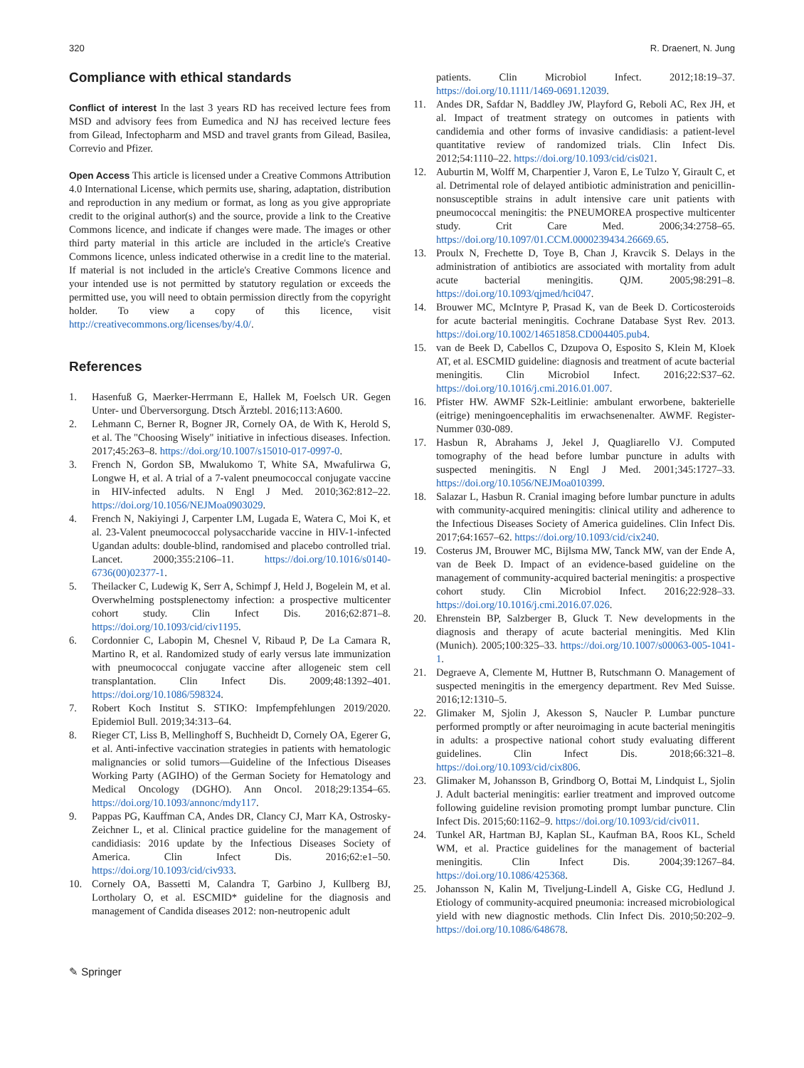320 R. Draenert, N. Jung
Compliance with ethical standards
Conflict of interest In the last 3 years RD has received lecture fees from MSD and advisory fees from Eumedica and NJ has received lecture fees from Gilead, Infectopharm and MSD and travel grants from Gilead, Basilea, Correvio and Pfizer.
Open Access This article is licensed under a Creative Commons Attribution 4.0 International License, which permits use, sharing, adaptation, distribution and reproduction in any medium or format, as long as you give appropriate credit to the original author(s) and the source, provide a link to the Creative Commons licence, and indicate if changes were made. The images or other third party material in this article are included in the article's Creative Commons licence, unless indicated otherwise in a credit line to the material. If material is not included in the article's Creative Commons licence and your intended use is not permitted by statutory regulation or exceeds the permitted use, you will need to obtain permission directly from the copyright holder. To view a copy of this licence, visit http://creativecommons.org/licenses/by/4.0/.
References
1. Hasenfuß G, Maerker-Herrmann E, Hallek M, Foelsch UR. Gegen Unter- und Überversorgung. Dtsch Ärztebl. 2016;113:A600.
2. Lehmann C, Berner R, Bogner JR, Cornely OA, de With K, Herold S, et al. The "Choosing Wisely" initiative in infectious diseases. Infection. 2017;45:263–8. https://doi.org/10.1007/s15010-017-0997-0.
3. French N, Gordon SB, Mwalukomo T, White SA, Mwafulirwa G, Longwe H, et al. A trial of a 7-valent pneumococcal conjugate vaccine in HIV-infected adults. N Engl J Med. 2010;362:812–22. https://doi.org/10.1056/NEJMoa0903029.
4. French N, Nakiyingi J, Carpenter LM, Lugada E, Watera C, Moi K, et al. 23-Valent pneumococcal polysaccharide vaccine in HIV-1-infected Ugandan adults: double-blind, randomised and placebo controlled trial. Lancet. 2000;355:2106–11. https://doi.org/10.1016/s0140-6736(00)02377-1.
5. Theilacker C, Ludewig K, Serr A, Schimpf J, Held J, Bogelein M, et al. Overwhelming postsplenectomy infection: a prospective multicenter cohort study. Clin Infect Dis. 2016;62:871–8. https://doi.org/10.1093/cid/civ1195.
6. Cordonnier C, Labopin M, Chesnel V, Ribaud P, De La Camara R, Martino R, et al. Randomized study of early versus late immunization with pneumococcal conjugate vaccine after allogeneic stem cell transplantation. Clin Infect Dis. 2009;48:1392–401. https://doi.org/10.1086/598324.
7. Robert Koch Institut S. STIKO: Impfempfehlungen 2019/2020. Epidemiol Bull. 2019;34:313–64.
8. Rieger CT, Liss B, Mellinghoff S, Buchheidt D, Cornely OA, Egerer G, et al. Anti-infective vaccination strategies in patients with hematologic malignancies or solid tumors—Guideline of the Infectious Diseases Working Party (AGIHO) of the German Society for Hematology and Medical Oncology (DGHO). Ann Oncol. 2018;29:1354–65. https://doi.org/10.1093/annonc/mdy117.
9. Pappas PG, Kauffman CA, Andes DR, Clancy CJ, Marr KA, Ostrosky-Zeichner L, et al. Clinical practice guideline for the management of candidiasis: 2016 update by the Infectious Diseases Society of America. Clin Infect Dis. 2016;62:e1–50. https://doi.org/10.1093/cid/civ933.
10. Cornely OA, Bassetti M, Calandra T, Garbino J, Kullberg BJ, Lortholary O, et al. ESCMID* guideline for the diagnosis and management of Candida diseases 2012: non-neutropenic adult
patients. Clin Microbiol Infect. 2012;18:19–37. https://doi.org/10.1111/1469-0691.12039.
11. Andes DR, Safdar N, Baddley JW, Playford G, Reboli AC, Rex JH, et al. Impact of treatment strategy on outcomes in patients with candidemia and other forms of invasive candidiasis: a patient-level quantitative review of randomized trials. Clin Infect Dis. 2012;54:1110–22. https://doi.org/10.1093/cid/cis021.
12. Auburtin M, Wolff M, Charpentier J, Varon E, Le Tulzo Y, Girault C, et al. Detrimental role of delayed antibiotic administration and penicillin-nonsusceptible strains in adult intensive care unit patients with pneumococcal meningitis: the PNEUMOREA prospective multicenter study. Crit Care Med. 2006;34:2758–65. https://doi.org/10.1097/01.CCM.0000239434.26669.65.
13. Proulx N, Frechette D, Toye B, Chan J, Kravcik S. Delays in the administration of antibiotics are associated with mortality from adult acute bacterial meningitis. QJM. 2005;98:291–8. https://doi.org/10.1093/qjmed/hci047.
14. Brouwer MC, McIntyre P, Prasad K, van de Beek D. Corticosteroids for acute bacterial meningitis. Cochrane Database Syst Rev. 2013. https://doi.org/10.1002/14651858.CD004405.pub4.
15. van de Beek D, Cabellos C, Dzupova O, Esposito S, Klein M, Kloek AT, et al. ESCMID guideline: diagnosis and treatment of acute bacterial meningitis. Clin Microbiol Infect. 2016;22:S37–62. https://doi.org/10.1016/j.cmi.2016.01.007.
16. Pfister HW. AWMF S2k-Leitlinie: ambulant erworbene, bakterielle (eitrige) meningoencephalitis im erwachsenenalter. AWMF. Register-Nummer 030-089.
17. Hasbun R, Abrahams J, Jekel J, Quagliarello VJ. Computed tomography of the head before lumbar puncture in adults with suspected meningitis. N Engl J Med. 2001;345:1727–33. https://doi.org/10.1056/NEJMoa010399.
18. Salazar L, Hasbun R. Cranial imaging before lumbar puncture in adults with community-acquired meningitis: clinical utility and adherence to the Infectious Diseases Society of America guidelines. Clin Infect Dis. 2017;64:1657–62. https://doi.org/10.1093/cid/cix240.
19. Costerus JM, Brouwer MC, Bijlsma MW, Tanck MW, van der Ende A, van de Beek D. Impact of an evidence-based guideline on the management of community-acquired bacterial meningitis: a prospective cohort study. Clin Microbiol Infect. 2016;22:928–33. https://doi.org/10.1016/j.cmi.2016.07.026.
20. Ehrenstein BP, Salzberger B, Gluck T. New developments in the diagnosis and therapy of acute bacterial meningitis. Med Klin (Munich). 2005;100:325–33. https://doi.org/10.1007/s00063-005-1041-1.
21. Degraeve A, Clemente M, Huttner B, Rutschmann O. Management of suspected meningitis in the emergency department. Rev Med Suisse. 2016;12:1310–5.
22. Glimaker M, Sjolin J, Akesson S, Naucler P. Lumbar puncture performed promptly or after neuroimaging in acute bacterial meningitis in adults: a prospective national cohort study evaluating different guidelines. Clin Infect Dis. 2018;66:321–8. https://doi.org/10.1093/cid/cix806.
23. Glimaker M, Johansson B, Grindborg O, Bottai M, Lindquist L, Sjolin J. Adult bacterial meningitis: earlier treatment and improved outcome following guideline revision promoting prompt lumbar puncture. Clin Infect Dis. 2015;60:1162–9. https://doi.org/10.1093/cid/civ011.
24. Tunkel AR, Hartman BJ, Kaplan SL, Kaufman BA, Roos KL, Scheld WM, et al. Practice guidelines for the management of bacterial meningitis. Clin Infect Dis. 2004;39:1267–84. https://doi.org/10.1086/425368.
25. Johansson N, Kalin M, Tiveljung-Lindell A, Giske CG, Hedlund J. Etiology of community-acquired pneumonia: increased microbiological yield with new diagnostic methods. Clin Infect Dis. 2010;50:202–9. https://doi.org/10.1086/648678.
✎ Springer